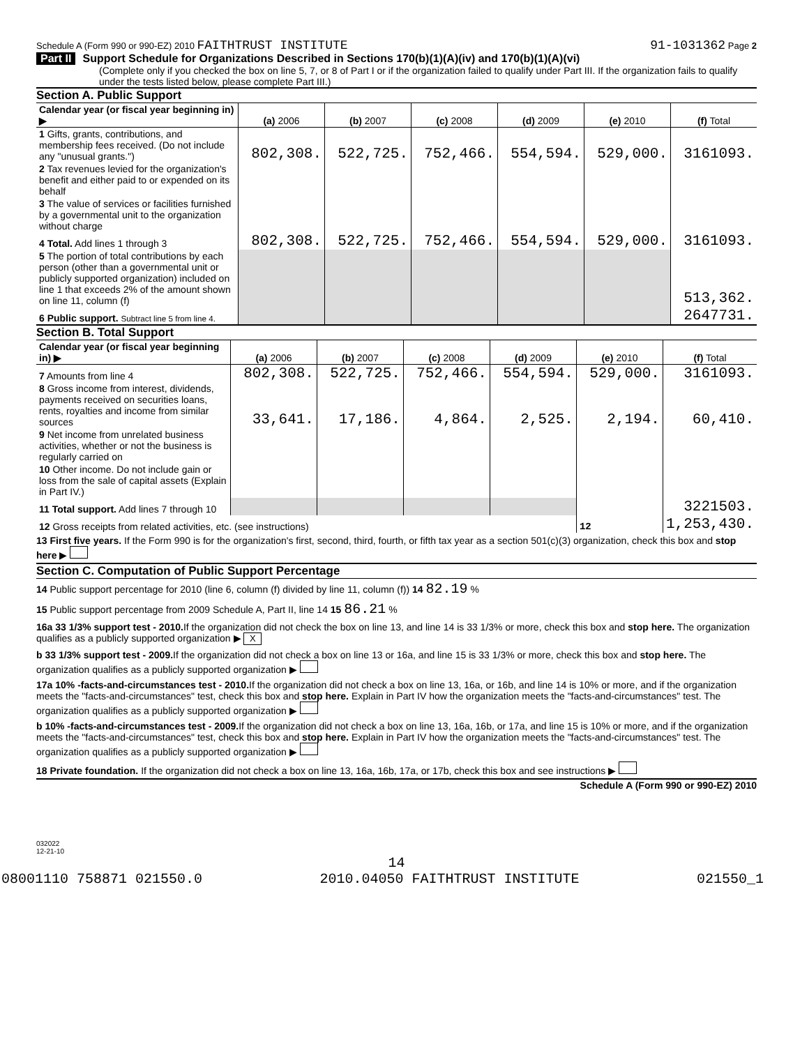Schedule A (Form 990 or 990-EZ) 2010 FAITHTRUST INSTITUTE 91-1031362 Page 2
Part II Support Schedule for Organizations Described in Sections 170(b)(1)(A)(iv) and 170(b)(1)(A)(vi)
(Complete only if you checked the box on line 5, 7, or 8 of Part I or if the organization failed to qualify under Part III. If the organization fails to qualify under the tests listed below, please complete Part III.)
Section A. Public Support
| Calendar year (or fiscal year beginning in) ▶ | (a) 2006 | (b) 2007 | (c) 2008 | (d) 2009 | (e) 2010 | (f) Total |
| --- | --- | --- | --- | --- | --- | --- |
| 1 Gifts, grants, contributions, and membership fees received. (Do not include any "unusual grants.") | 802,308. | 522,725. | 752,466. | 554,594. | 529,000. | 3161093. |
| 2 Tax revenues levied for the organization's benefit and either paid to or expended on its behalf | | | | | | |
| 3 The value of services or facilities furnished by a governmental unit to the organization without charge | | | | | | |
| 4 Total. Add lines 1 through 3 | 802,308. | 522,725. | 752,466. | 554,594. | 529,000. | 3161093. |
| 5 The portion of total contributions by each person (other than a governmental unit or publicly supported organization) included on line 1 that exceeds 2% of the amount shown on line 11, column (f) | | | | | | 513,362. |
| 6 Public support. Subtract line 5 from line 4. | | | | | | 2647731. |
Section B. Total Support
| Calendar year (or fiscal year beginning in) ▶ | (a) 2006 | (b) 2007 | (c) 2008 | (d) 2009 | (e) 2010 | (f) Total |
| --- | --- | --- | --- | --- | --- | --- |
| 7 Amounts from line 4 | 802,308. | 522,725. | 752,466. | 554,594. | 529,000. | 3161093. |
| 8 Gross income from interest, dividends, payments received on securities loans, rents, royalties and income from similar sources | 33,641. | 17,186. | 4,864. | 2,525. | 2,194. | 60,410. |
| 9 Net income from unrelated business activities, whether or not the business is regularly carried on | | | | | | |
| 10 Other income. Do not include gain or loss from the sale of capital assets (Explain in Part IV.) | | | | | | |
| 11 Total support. Add lines 7 through 10 | | | | | | 3221503. |
| 12 Gross receipts from related activities, etc. (see instructions) | | | | | 12 | 1,253,430. |
13 First five years. If the Form 990 is for the organization's first, second, third, fourth, or fifth tax year as a section 501(c)(3) organization, check this box and stop here ▶
Section C. Computation of Public Support Percentage
14 Public support percentage for 2010 (line 6, column (f) divided by line 11, column (f)) 14 82.19 %
15 Public support percentage from 2009 Schedule A, Part II, line 14 15 86.21 %
16a 33 1/3% support test - 2010. If the organization did not check the box on line 13, and line 14 is 33 1/3% or more, check this box and stop here. The organization qualifies as a publicly supported organization ▶ X
b 33 1/3% support test - 2009. If the organization did not check a box on line 13 or 16a, and line 15 is 33 1/3% or more, check this box and stop here. The organization qualifies as a publicly supported organization ▶
17a 10% -facts-and-circumstances test - 2010. If the organization did not check a box on line 13, 16a, or 16b, and line 14 is 10% or more, and if the organization meets the "facts-and-circumstances" test, check this box and stop here. Explain in Part IV how the organization meets the "facts-and-circumstances" test. The organization qualifies as a publicly supported organization ▶
b 10% -facts-and-circumstances test - 2009. If the organization did not check a box on line 13, 16a, 16b, or 17a, and line 15 is 10% or more, and if the organization meets the "facts-and-circumstances" test, check this box and stop here. Explain in Part IV how the organization meets the "facts-and-circumstances" test. The organization qualifies as a publicly supported organization ▶
18 Private foundation. If the organization did not check a box on line 13, 16a, 16b, 17a, or 17b, check this box and see instructions ▶
Schedule A (Form 990 or 990-EZ) 2010
032022
12-21-10
14
08001110 758871 021550.0 2010.04050 FAITHTRUST INSTITUTE 021550_1